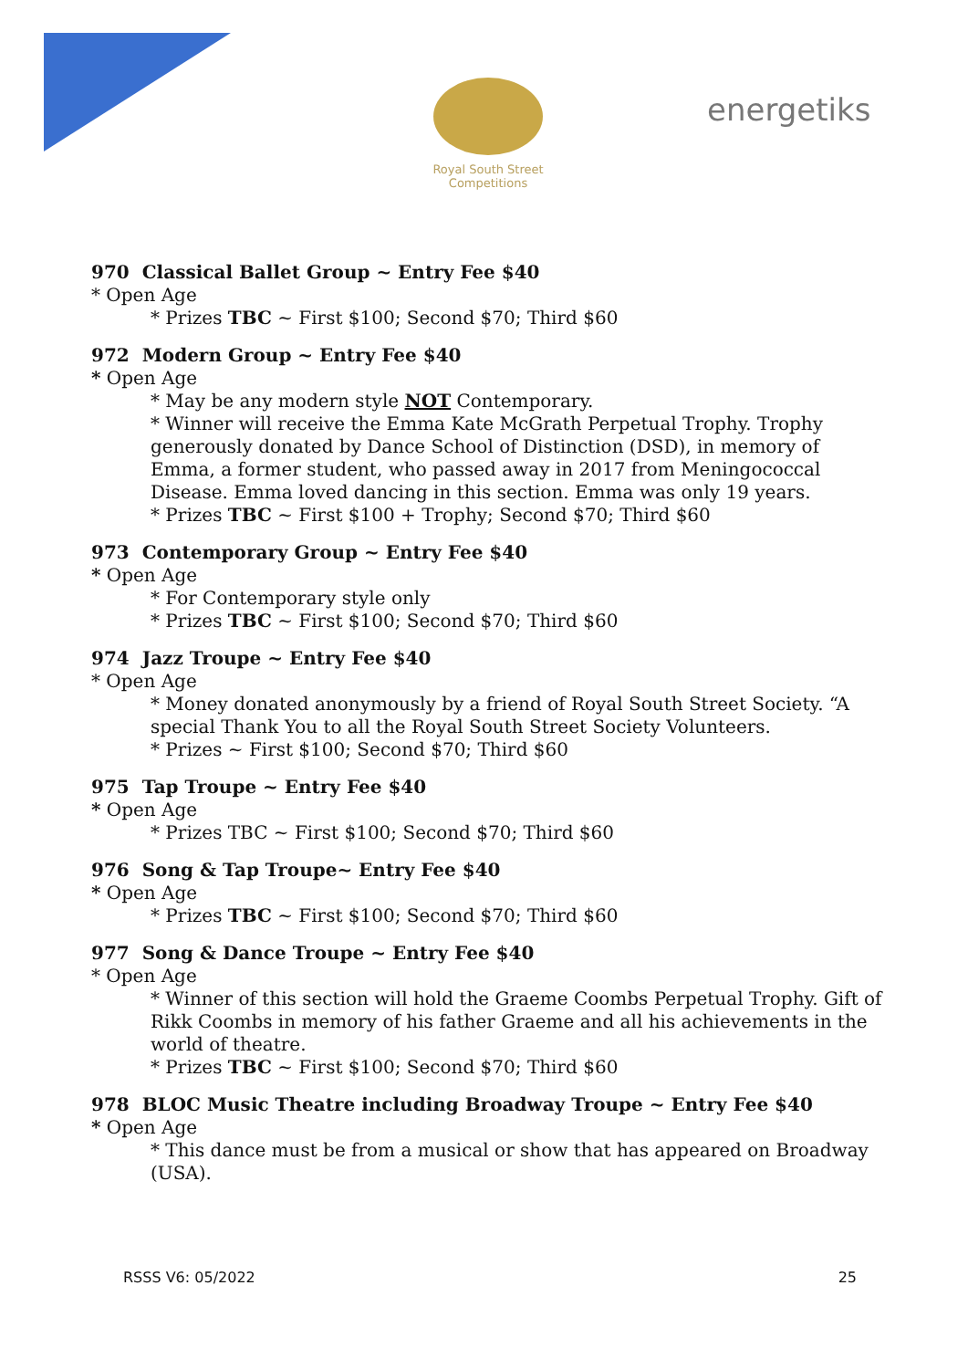Royal South Street Competitions
energetiks
970 Classical Ballet Group ~ Entry Fee $40
* Open Age
* Prizes TBC ~ First $100; Second $70; Third $60
972 Modern Group ~ Entry Fee $40
* Open Age
* May be any modern style NOT Contemporary.
* Winner will receive the Emma Kate McGrath Perpetual Trophy. Trophy generously donated by Dance School of Distinction (DSD), in memory of Emma, a former student, who passed away in 2017 from Meningococcal Disease. Emma loved dancing in this section. Emma was only 19 years.
* Prizes TBC ~ First $100 + Trophy; Second $70; Third $60
973 Contemporary Group ~ Entry Fee $40
* Open Age
* For Contemporary style only
* Prizes TBC ~ First $100; Second $70; Third $60
974 Jazz Troupe ~ Entry Fee $40
* Open Age
* Money donated anonymously by a friend of Royal South Street Society. “A special Thank You to all the Royal South Street Society Volunteers.
* Prizes ~ First $100; Second $70; Third $60
975 Tap Troupe ~ Entry Fee $40
* Open Age
* Prizes TBC ~ First $100; Second $70; Third $60
976 Song & Tap Troupe~ Entry Fee $40
* Open Age
* Prizes TBC ~ First $100; Second $70; Third $60
977 Song & Dance Troupe ~ Entry Fee $40
* Open Age
* Winner of this section will hold the Graeme Coombs Perpetual Trophy. Gift of Rikk Coombs in memory of his father Graeme and all his achievements in the world of theatre.
* Prizes TBC ~ First $100; Second $70; Third $60
978 BLOC Music Theatre including Broadway Troupe ~ Entry Fee $40
* Open Age
* This dance must be from a musical or show that has appeared on Broadway (USA).
RSSS V6: 05/2022 25